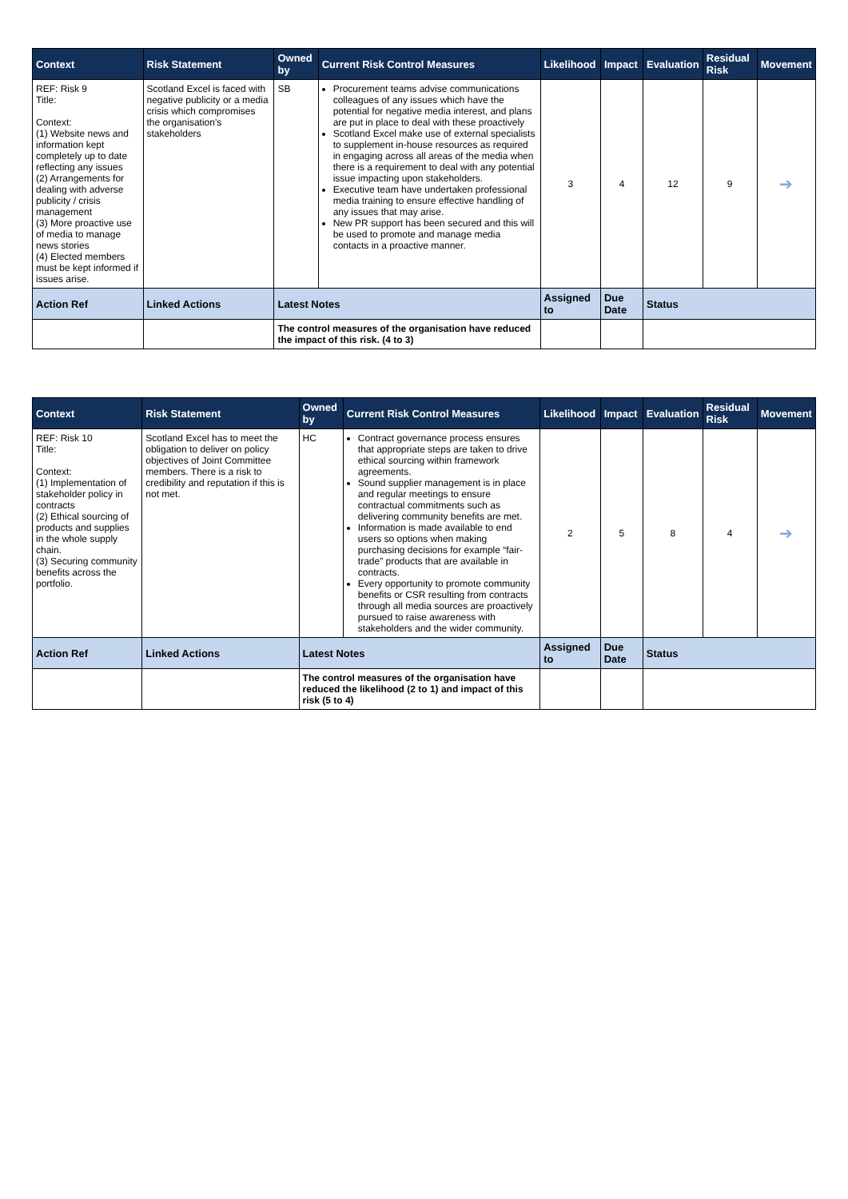| Context | Risk Statement | Owned by | Current Risk Control Measures | Likelihood | Impact | Evaluation | Residual Risk | Movement |
| --- | --- | --- | --- | --- | --- | --- | --- | --- |
| REF: Risk 9 Title: Context: (1) Website news and information kept completely up to date reflecting any issues (2) Arrangements for dealing with adverse publicity / crisis management (3) More proactive use of media to manage news stories (4) Elected members must be kept informed if issues arise. | Scotland Excel is faced with negative publicity or a media crisis which compromises the organisation's stakeholders | SB | Procurement teams advise communications colleagues of any issues which have the potential for negative media interest, and plans are put in place to deal with these proactively Scotland Excel make use of external specialists to supplement in-house resources as required in engaging across all areas of the media when there is a requirement to deal with any potential issue impacting upon stakeholders. Executive team have undertaken professional media training to ensure effective handling of any issues that may arise. New PR support has been secured and this will be used to promote and manage media contacts in a proactive manner. | 3 | 4 | 12 | 9 | ➔ |
| Action Ref | Linked Actions | Latest Notes | | Assigned to | Due Date | Status | | |
| | | The control measures of the organisation have reduced the impact of this risk. (4 to 3) | | | | | | |
| Context | Risk Statement | Owned by | Current Risk Control Measures | Likelihood | Impact | Evaluation | Residual Risk | Movement |
| --- | --- | --- | --- | --- | --- | --- | --- | --- |
| REF: Risk 10 Title: Context: (1) Implementation of stakeholder policy in contracts (2) Ethical sourcing of products and supplies in the whole supply chain. (3) Securing community benefits across the portfolio. | Scotland Excel has to meet the obligation to deliver on policy objectives of Joint Committee members. There is a risk to credibility and reputation if this is not met. | HC | Contract governance process ensures that appropriate steps are taken to drive ethical sourcing within framework agreements. Sound supplier management is in place and regular meetings to ensure contractual commitments such as delivering community benefits are met. Information is made available to end users so options when making purchasing decisions for example “fair-trade” products that are available in contracts. Every opportunity to promote community benefits or CSR resulting from contracts through all media sources are proactively pursued to raise awareness with stakeholders and the wider community. | 2 | 5 | 8 | 4 | ➔ |
| Action Ref | Linked Actions | Latest Notes | | Assigned to | Due Date | Status | | |
| | | The control measures of the organisation have reduced the likelihood (2 to 1) and impact of this risk (5 to 4) | | | | | | |